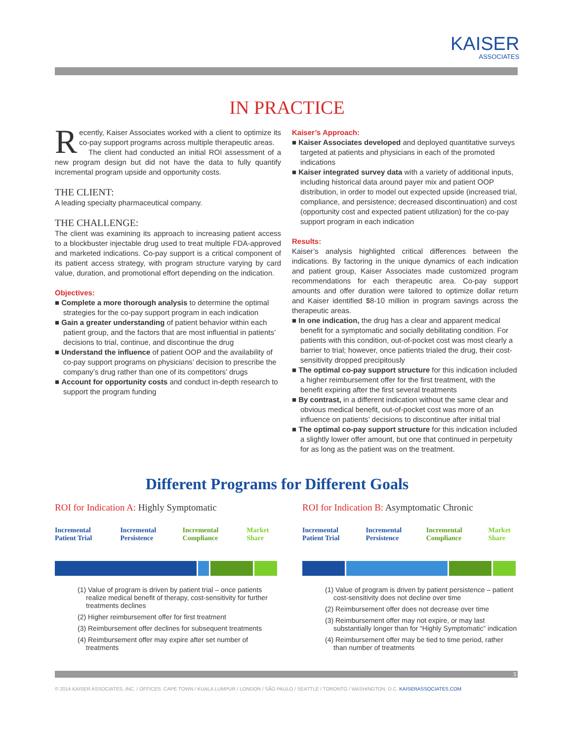KAISER
ASSOCIATES
IN PRACTICE
Recently, Kaiser Associates worked with a client to optimize its co-pay support programs across multiple therapeutic areas.
The client had conducted an initial ROI assessment of a new program design but did not have the data to fully quantify incremental program upside and opportunity costs.
THE CLIENT:
A leading specialty pharmaceutical company.
THE CHALLENGE:
The client was examining its approach to increasing patient access to a blockbuster injectable drug used to treat multiple FDA-approved and marketed indications. Co-pay support is a critical component of its patient access strategy, with program structure varying by card value, duration, and promotional effort depending on the indication.
Objectives:
■ Complete a more thorough analysis to determine the optimal strategies for the co-pay support program in each indication
■ Gain a greater understanding of patient behavior within each patient group, and the factors that are most influential in patients’ decisions to trial, continue, and discontinue the drug
■ Understand the influence of patient OOP and the availability of co-pay support programs on physicians’ decision to prescribe the company’s drug rather than one of its competitors’ drugs
■ Account for opportunity costs and conduct in-depth research to support the program funding
Kaiser’s Approach:
■ Kaiser Associates developed and deployed quantitative surveys targeted at patients and physicians in each of the promoted indications
■ Kaiser integrated survey data with a variety of additional inputs, including historical data around payer mix and patient OOP distribution, in order to model out expected upside (increased trial, compliance, and persistence; decreased discontinuation) and cost (opportunity cost and expected patient utilization) for the co-pay support program in each indication
Results:
Kaiser’s analysis highlighted critical differences between the indications. By factoring in the unique dynamics of each indication and patient group, Kaiser Associates made customized program recommendations for each therapeutic area. Co-pay support amounts and offer duration were tailored to optimize dollar return and Kaiser identified $8-10 million in program savings across the therapeutic areas.
■ In one indication, the drug has a clear and apparent medical benefit for a symptomatic and socially debilitating condition. For patients with this condition, out-of-pocket cost was most clearly a barrier to trial; however, once patients trialed the drug, their cost-sensitivity dropped precipitously
■ The optimal co-pay support structure for this indication included a higher reimbursement offer for the first treatment, with the benefit expiring after the first several treatments
■ By contrast, in a different indication without the same clear and obvious medical benefit, out-of-pocket cost was more of an influence on patients’ decisions to discontinue after initial trial
■ The optimal co-pay support structure for this indication included a slightly lower offer amount, but one that continued in perpetuity for as long as the patient was on the treatment.
Different Programs for Different Goals
ROI for Indication A: Highly Symptomatic
Incremental Patient Trial Incremental Persistence Incremental Compliance Market Share
(1) Value of program is driven by patient trial – once patients realize medical benefit of therapy, cost-sensitivity for further treatments declines
(2) Higher reimbursement offer for first treatment
(3) Reimbursement offer declines for subsequent treatments
(4) Reimbursement offer may expire after set number of treatments
ROI for Indication B: Asymptomatic Chronic
Incremental Patient Trial Incremental Persistence Incremental Compliance Market Share
(1) Value of program is driven by patient persistence – patient cost-sensitivity does not decline over time
(2) Reimbursement offer does not decrease over time
(3) Reimbursement offer may not expire, or may last substantially longer than for “Highly Symptomatic” indication
(4) Reimbursement offer may be tied to time period, rather than number of treatments
3
© 2014 KAISER ASSOCIATES, INC. / OFFICES: CAPE TOWN / KUALA LUMPUR / LONDON / SÃO PAULO / SEATTLE / TORONTO / WASHINGTON, D.C. KAISERASSOCIATES.COM